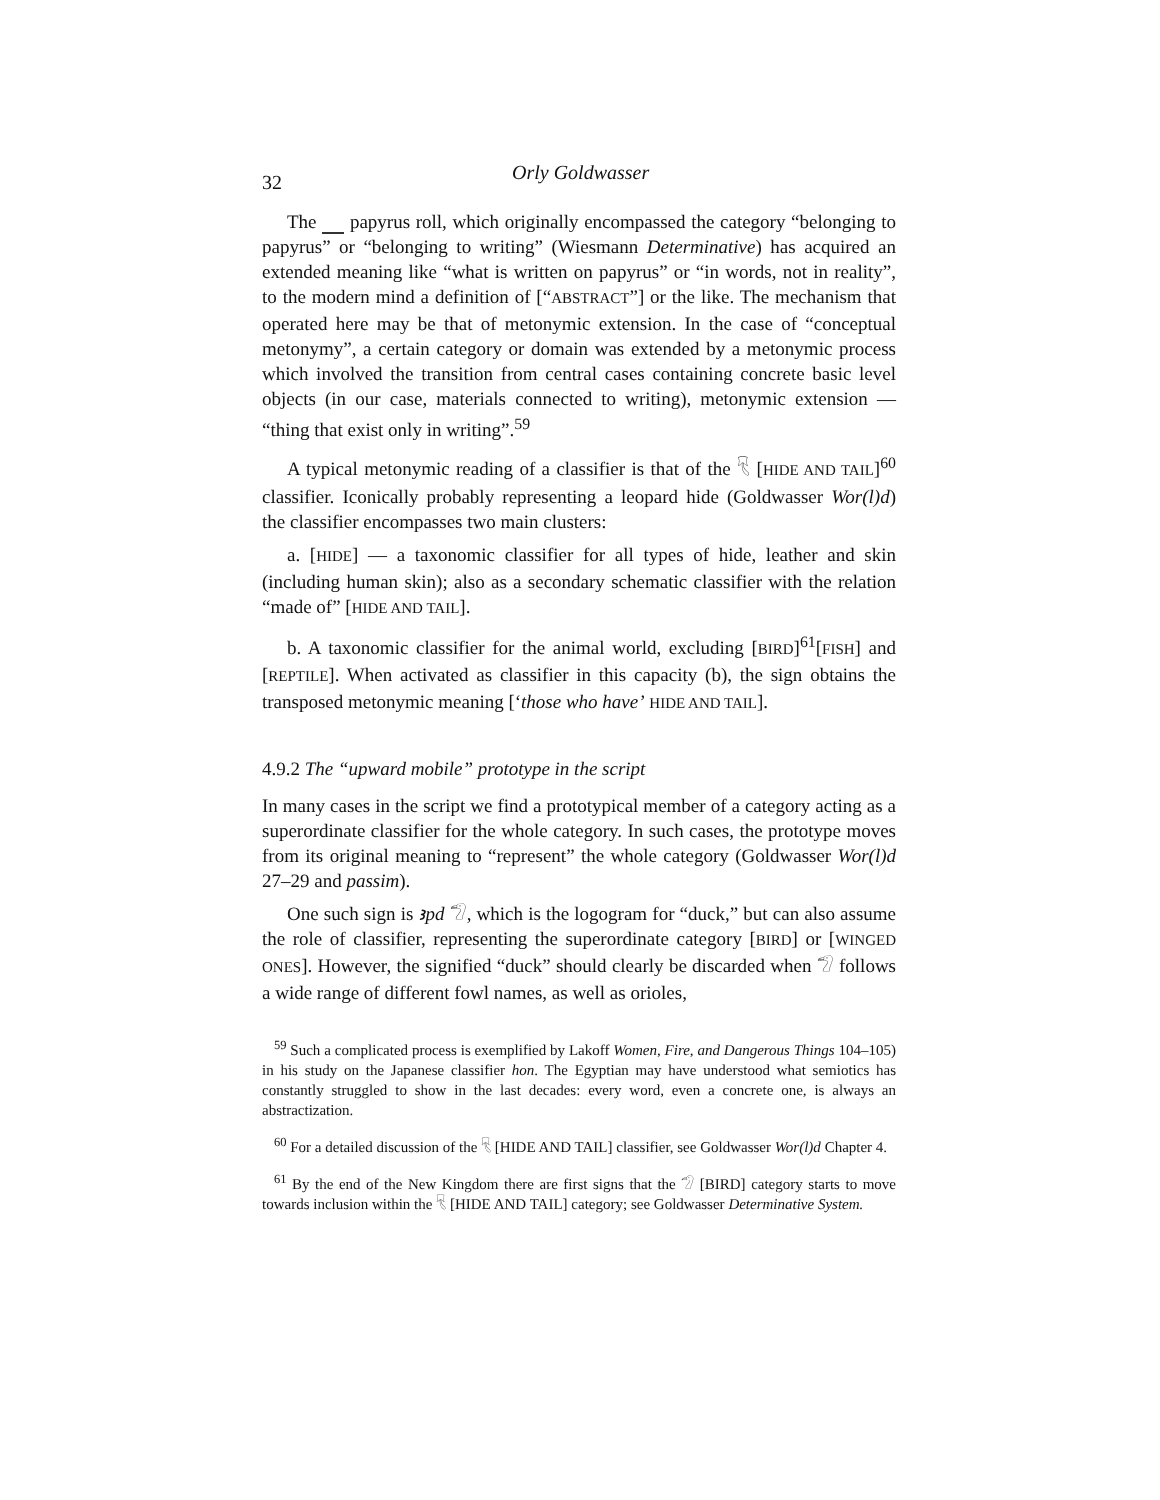32 Orly Goldwasser
The papyrus roll, which originally encompassed the category “belonging to papyrus” or “belonging to writing” (Wiesmann Determinative) has acquired an extended meaning like “what is written on papyrus” or “in words, not in reality”, to the modern mind a definition of [“ABSTRACT”] or the like. The mechanism that operated here may be that of metonymic extension. In the case of “conceptual metonymy”, a certain category or domain was extended by a metonymic process which involved the transition from central cases containing concrete basic level objects (in our case, materials connected to writing), metonymic extension — “thing that exist only in writing”.<sup>59</sup>
A typical metonymic reading of a classifier is that of the 𓄛 [HIDE AND TAIL]<sup>60</sup> classifier. Iconically probably representing a leopard hide (Goldwasser Wor(l)d) the classifier encompasses two main clusters:
a. [HIDE] — a taxonomic classifier for all types of hide, leather and skin (including human skin); also as a secondary schematic classifier with the relation “made of” [HIDE AND TAIL].
b. A taxonomic classifier for the animal world, excluding [BIRD]<sup>61</sup>[FISH] and [REPTILE]. When activated as classifier in this capacity (b), the sign obtains the transposed metonymic meaning [‘those who have’ HIDE AND TAIL].
4.9.2 The “upward mobile” prototype in the script
In many cases in the script we find a prototypical member of a category acting as a superordinate classifier for the whole category. In such cases, the prototype moves from its original meaning to “represent” the whole category (Goldwasser Wor(l)d 27–29 and passim).
One such sign is ꜣpd 𓅿, which is the logogram for “duck,” but can also assume the role of classifier, representing the superordinate category [BIRD] or [WINGED ONES]. However, the signified “duck” should clearly be discarded when 𓅿 follows a wide range of different fowl names, as well as orioles,
<sup>59</sup> Such a complicated process is exemplified by Lakoff Women, Fire, and Dangerous Things 104–105) in his study on the Japanese classifier hon. The Egyptian may have understood what semiotics has constantly struggled to show in the last decades: every word, even a concrete one, is always an abstractization.
<sup>60</sup> For a detailed discussion of the 𓄛 [HIDE AND TAIL] classifier, see Goldwasser Wor(l)d Chapter 4.
<sup>61</sup> By the end of the New Kingdom there are first signs that the 𓅿 [BIRD] category starts to move towards inclusion within the 𓄛 [HIDE AND TAIL] category; see Goldwasser Determinative System.